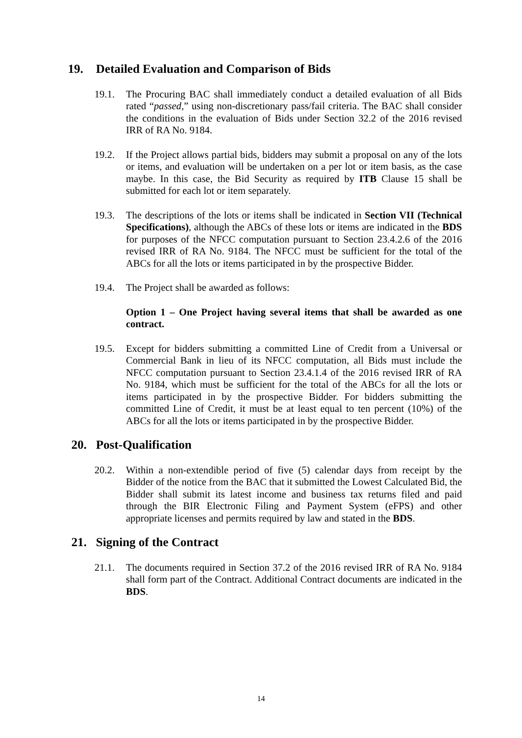19. Detailed Evaluation and Comparison of Bids
19.1. The Procuring BAC shall immediately conduct a detailed evaluation of all Bids rated “passed,” using non-discretionary pass/fail criteria. The BAC shall consider the conditions in the evaluation of Bids under Section 32.2 of the 2016 revised IRR of RA No. 9184.
19.2. If the Project allows partial bids, bidders may submit a proposal on any of the lots or items, and evaluation will be undertaken on a per lot or item basis, as the case maybe. In this case, the Bid Security as required by ITB Clause 15 shall be submitted for each lot or item separately.
19.3. The descriptions of the lots or items shall be indicated in Section VII (Technical Specifications), although the ABCs of these lots or items are indicated in the BDS for purposes of the NFCC computation pursuant to Section 23.4.2.6 of the 2016 revised IRR of RA No. 9184. The NFCC must be sufficient for the total of the ABCs for all the lots or items participated in by the prospective Bidder.
19.4. The Project shall be awarded as follows:
Option 1 – One Project having several items that shall be awarded as one contract.
19.5. Except for bidders submitting a committed Line of Credit from a Universal or Commercial Bank in lieu of its NFCC computation, all Bids must include the NFCC computation pursuant to Section 23.4.1.4 of the 2016 revised IRR of RA No. 9184, which must be sufficient for the total of the ABCs for all the lots or items participated in by the prospective Bidder. For bidders submitting the committed Line of Credit, it must be at least equal to ten percent (10%) of the ABCs for all the lots or items participated in by the prospective Bidder.
20. Post-Qualification
20.2. Within a non-extendible period of five (5) calendar days from receipt by the Bidder of the notice from the BAC that it submitted the Lowest Calculated Bid, the Bidder shall submit its latest income and business tax returns filed and paid through the BIR Electronic Filing and Payment System (eFPS) and other appropriate licenses and permits required by law and stated in the BDS.
21. Signing of the Contract
21.1. The documents required in Section 37.2 of the 2016 revised IRR of RA No. 9184 shall form part of the Contract. Additional Contract documents are indicated in the BDS.
14